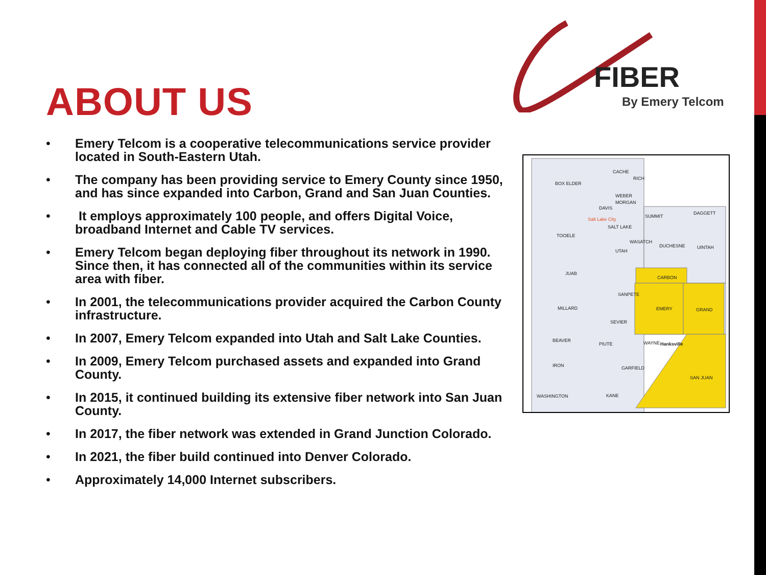FIBER
By Emery Telcom
ABOUT US
• Emery Telcom is a cooperative telecommunications service provider located in South-Eastern Utah.
• The company has been providing service to Emery County since 1950, and has since expanded into Carbon, Grand and San Juan Counties.
• It employs approximately 100 people, and offers Digital Voice, broadband Internet and Cable TV services.
• Emery Telcom began deploying fiber throughout its network in 1990. Since then, it has connected all of the communities within its service area with fiber.
• In 2001, the telecommunications provider acquired the Carbon County infrastructure.
• In 2007, Emery Telcom expanded into Utah and Salt Lake Counties.
• In 2009, Emery Telcom purchased assets and expanded into Grand County.
• In 2015, it continued building its extensive fiber network into San Juan County.
• In 2017, the fiber network was extended in Grand Junction Colorado.
• In 2021, the fiber build continued into Denver Colorado.
• Approximately 14,000 Internet subscribers.
CACHE
RICH
BOX ELDER
WEBER
MORGAN
DAVIS
SUMMIT
DAGGETT
SALT LAKE
Salt Lake City
TOOELE
WASATCH
DUCHESNE
UINTAH
UTAH
JUAB
CARBON
SANPETE
MILLARD
EMERY
GRAND
SEVIER
BEAVER
PIUTE
WAYNE
Hanksville
IRON
GARFIELD
SAN JUAN
WASHINGTON
KANE